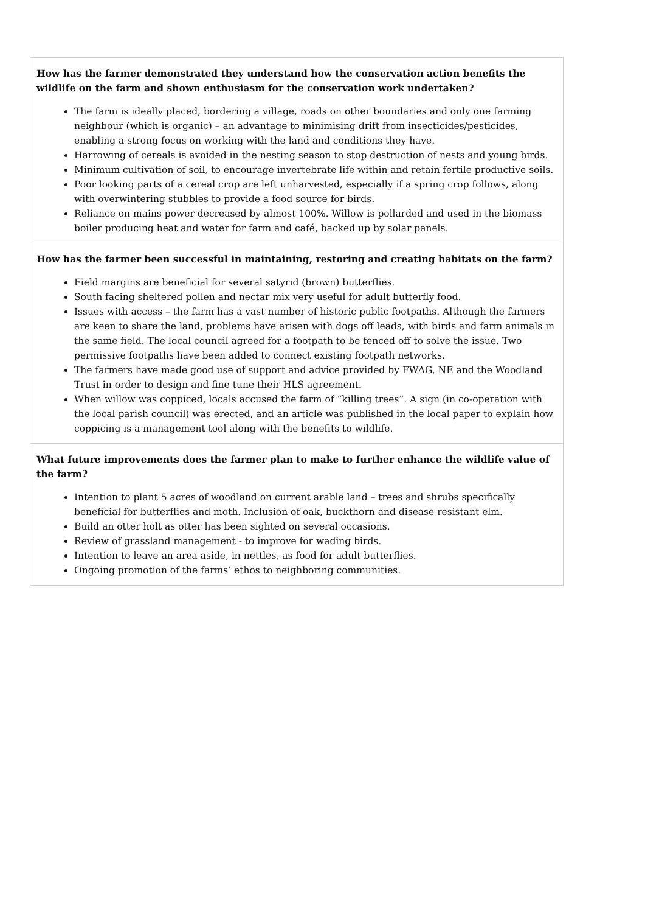| How has the farmer demonstrated they understand how the conservation action benefits the wildlife on the farm and shown enthusiasm for the conservation work undertaken? The farm is ideally placed, bordering a village, roads on other boundaries and only one farming neighbour (which is organic) – an advantage to minimising drift from insecticides/pesticides, enabling a strong focus on working with the land and conditions they have. Harrowing of cereals is avoided in the nesting season to stop destruction of nests and young birds. Minimum cultivation of soil, to encourage invertebrate life within and retain fertile productive soils. Poor looking parts of a cereal crop are left unharvested, especially if a spring crop follows, along with overwintering stubbles to provide a food source for birds. Reliance on mains power decreased by almost 100%. Willow is pollarded and used in the biomass boiler producing heat and water for farm and café, backed up by solar panels. |
| How has the farmer been successful in maintaining, restoring and creating habitats on the farm? Field margins are beneficial for several satyrid (brown) butterflies. South facing sheltered pollen and nectar mix very useful for adult butterfly food. Issues with access – the farm has a vast number of historic public footpaths. Although the farmers are keen to share the land, problems have arisen with dogs off leads, with birds and farm animals in the same field. The local council agreed for a footpath to be fenced off to solve the issue. Two permissive footpaths have been added to connect existing footpath networks. The farmers have made good use of support and advice provided by FWAG, NE and the Woodland Trust in order to design and fine tune their HLS agreement. When willow was coppiced, locals accused the farm of “killing trees”. A sign (in co-operation with the local parish council) was erected, and an article was published in the local paper to explain how coppicing is a management tool along with the benefits to wildlife. |
| What future improvements does the farmer plan to make to further enhance the wildlife value of the farm? Intention to plant 5 acres of woodland on current arable land – trees and shrubs specifically beneficial for butterflies and moth. Inclusion of oak, buckthorn and disease resistant elm. Build an otter holt as otter has been sighted on several occasions. Review of grassland management - to improve for wading birds. Intention to leave an area aside, in nettles, as food for adult butterflies. Ongoing promotion of the farms’ ethos to neighboring communities. |